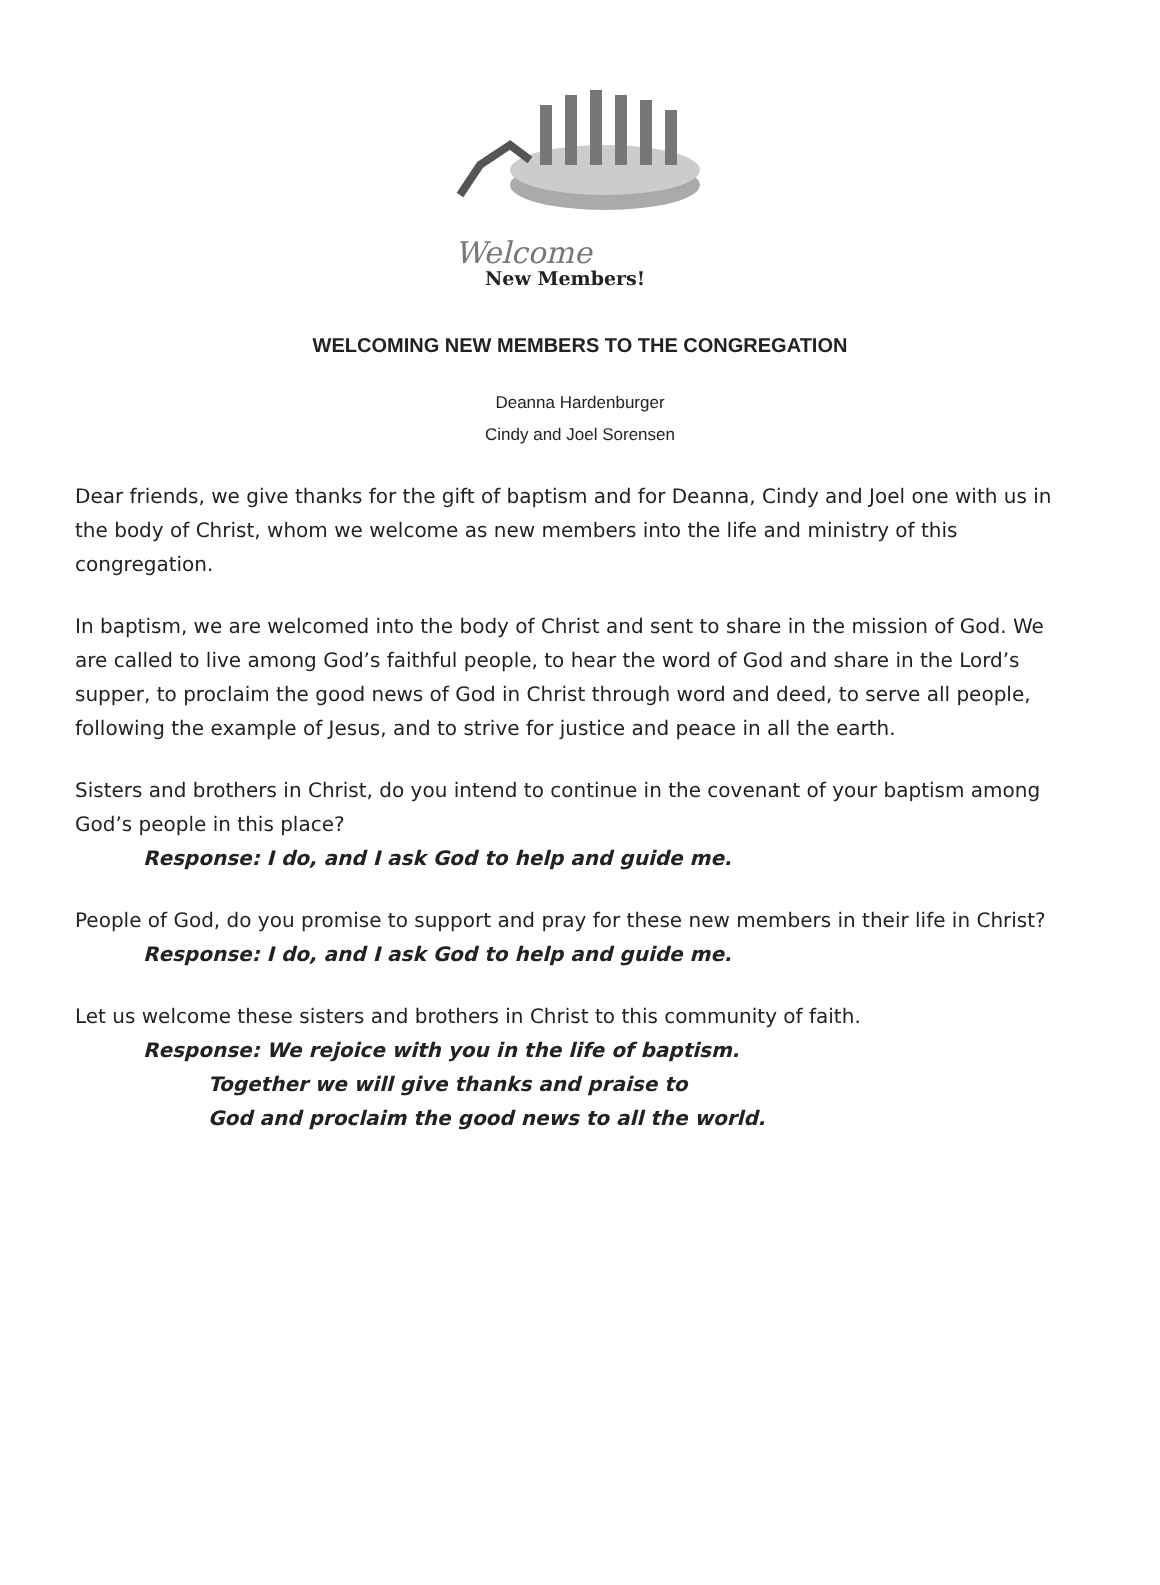Welcome
New Members!
WELCOMING NEW MEMBERS TO THE CONGREGATION
Deanna Hardenburger
Cindy and Joel Sorensen
Dear friends, we give thanks for the gift of baptism and for Deanna, Cindy and Joel one with us in the body of Christ, whom we welcome as new members into the life and ministry of this congregation.
In baptism, we are welcomed into the body of Christ and sent to share in the mission of God. We are called to live among God’s faithful people, to hear the word of God and share in the Lord’s supper, to proclaim the good news of God in Christ through word and deed, to serve all people, following the example of Jesus, and to strive for justice and peace in all the earth.
Sisters and brothers in Christ, do you intend to continue in the covenant of your baptism among God’s people in this place?
Response: I do, and I ask God to help and guide me.
People of God, do you promise to support and pray for these new members in their life in Christ?
Response: I do, and I ask God to help and guide me.
Let us welcome these sisters and brothers in Christ to this community of faith.
Response: We rejoice with you in the life of baptism.
Together we will give thanks and praise to
God and proclaim the good news to all the world.